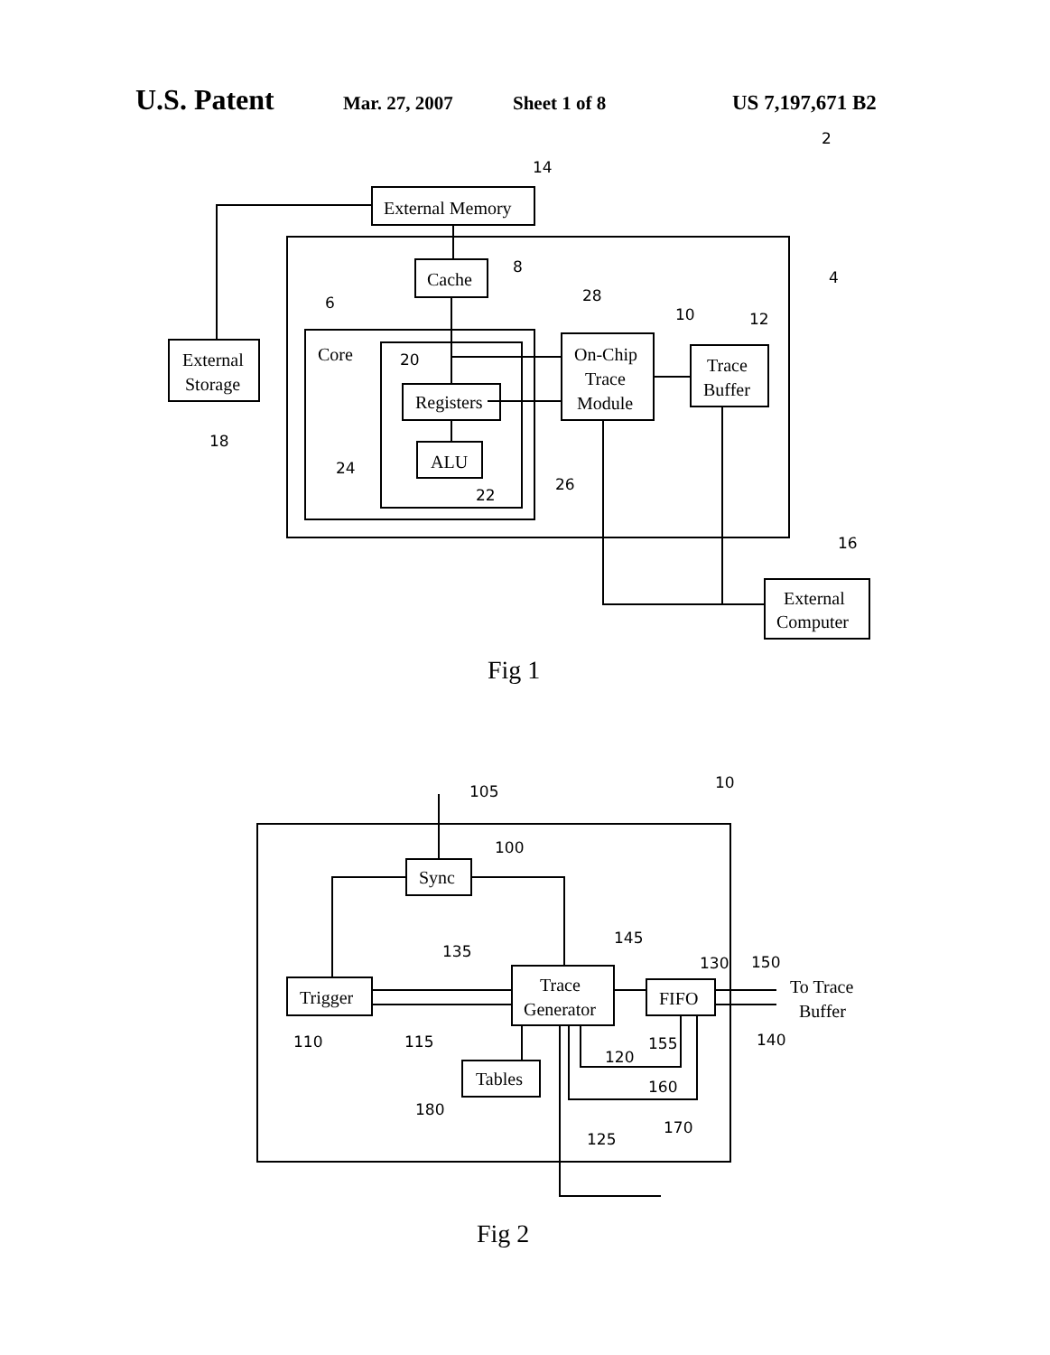U.S. Patent Mar. 27, 2007 Sheet 1 of 8 US 7,197,671 B2
2
14
External Memory
4
Cache
8
28
6
Core
20
Registers
ALU
22
24
26
On-Chip
Trace
Module
10
Trace
Buffer
12
External
Storage
18
External
Computer
16
Fig 1
10
105
Sync
100
Trigger
110
135
115
Trace
Generator
145
FIFO
130
150
To Trace
Buffer
140
155
120
160
Tables
180
170
125
Fig 2